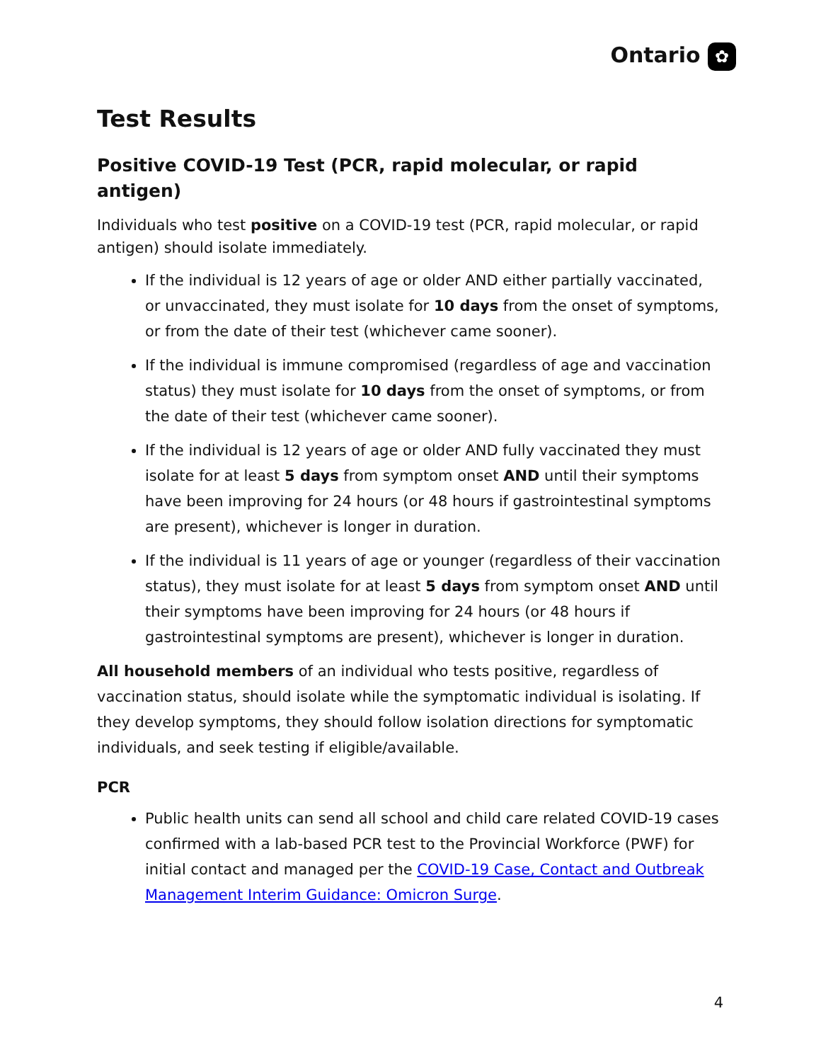Ontario ✿
Test Results
Positive COVID-19 Test (PCR, rapid molecular, or rapid antigen)
Individuals who test positive on a COVID-19 test (PCR, rapid molecular, or rapid antigen) should isolate immediately.
If the individual is 12 years of age or older AND either partially vaccinated, or unvaccinated, they must isolate for 10 days from the onset of symptoms, or from the date of their test (whichever came sooner).
If the individual is immune compromised (regardless of age and vaccination status) they must isolate for 10 days from the onset of symptoms, or from the date of their test (whichever came sooner).
If the individual is 12 years of age or older AND fully vaccinated they must isolate for at least 5 days from symptom onset AND until their symptoms have been improving for 24 hours (or 48 hours if gastrointestinal symptoms are present), whichever is longer in duration.
If the individual is 11 years of age or younger (regardless of their vaccination status), they must isolate for at least 5 days from symptom onset AND until their symptoms have been improving for 24 hours (or 48 hours if gastrointestinal symptoms are present), whichever is longer in duration.
All household members of an individual who tests positive, regardless of vaccination status, should isolate while the symptomatic individual is isolating. If they develop symptoms, they should follow isolation directions for symptomatic individuals, and seek testing if eligible/available.
PCR
Public health units can send all school and child care related COVID-19 cases confirmed with a lab-based PCR test to the Provincial Workforce (PWF) for initial contact and managed per the COVID-19 Case, Contact and Outbreak Management Interim Guidance: Omicron Surge.
4